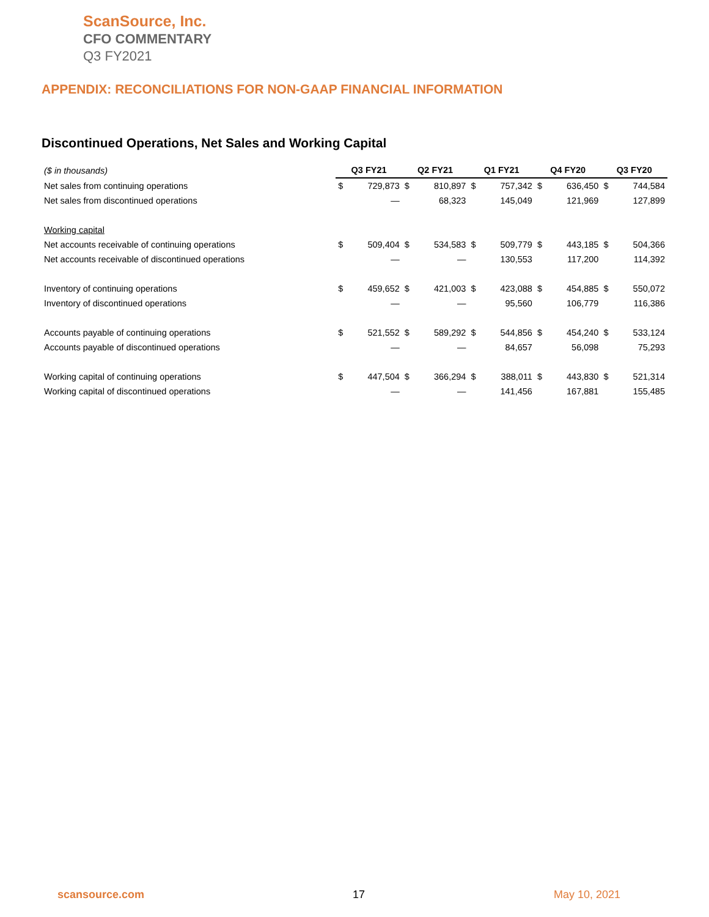ScanSource, Inc.
CFO COMMENTARY
Q3 FY2021
APPENDIX: RECONCILIATIONS FOR NON-GAAP FINANCIAL INFORMATION
Discontinued Operations, Net Sales and Working Capital
| ($ in thousands) | Q3 FY21 | | Q2 FY21 | | Q1 FY21 | | Q4 FY20 | | Q3 FY20 | |
| --- | --- | --- | --- | --- | --- | --- | --- | --- | --- | --- |
| Net sales from continuing operations | $ | 729,873 | $ | 810,897 | $ | 757,342 | $ | 636,450 | $ | 744,584 |
| Net sales from discontinued operations | | — | | 68,323 | | 145,049 | | 121,969 | | 127,899 |
| Working capital | | | | | | | | | | |
| Net accounts receivable of continuing operations | $ | 509,404 | $ | 534,583 | $ | 509,779 | $ | 443,185 | $ | 504,366 |
| Net accounts receivable of discontinued operations | | — | | — | | 130,553 | | 117,200 | | 114,392 |
| Inventory of continuing operations | $ | 459,652 | $ | 421,003 | $ | 423,088 | $ | 454,885 | $ | 550,072 |
| Inventory of discontinued operations | | — | | — | | 95,560 | | 106,779 | | 116,386 |
| Accounts payable of continuing operations | $ | 521,552 | $ | 589,292 | $ | 544,856 | $ | 454,240 | $ | 533,124 |
| Accounts payable of discontinued operations | | — | | — | | 84,657 | | 56,098 | | 75,293 |
| Working capital of continuing operations | $ | 447,504 | $ | 366,294 | $ | 388,011 | $ | 443,830 | $ | 521,314 |
| Working capital of discontinued operations | | — | | — | | 141,456 | | 167,881 | | 155,485 |
scansource.com 17 May 10, 2021